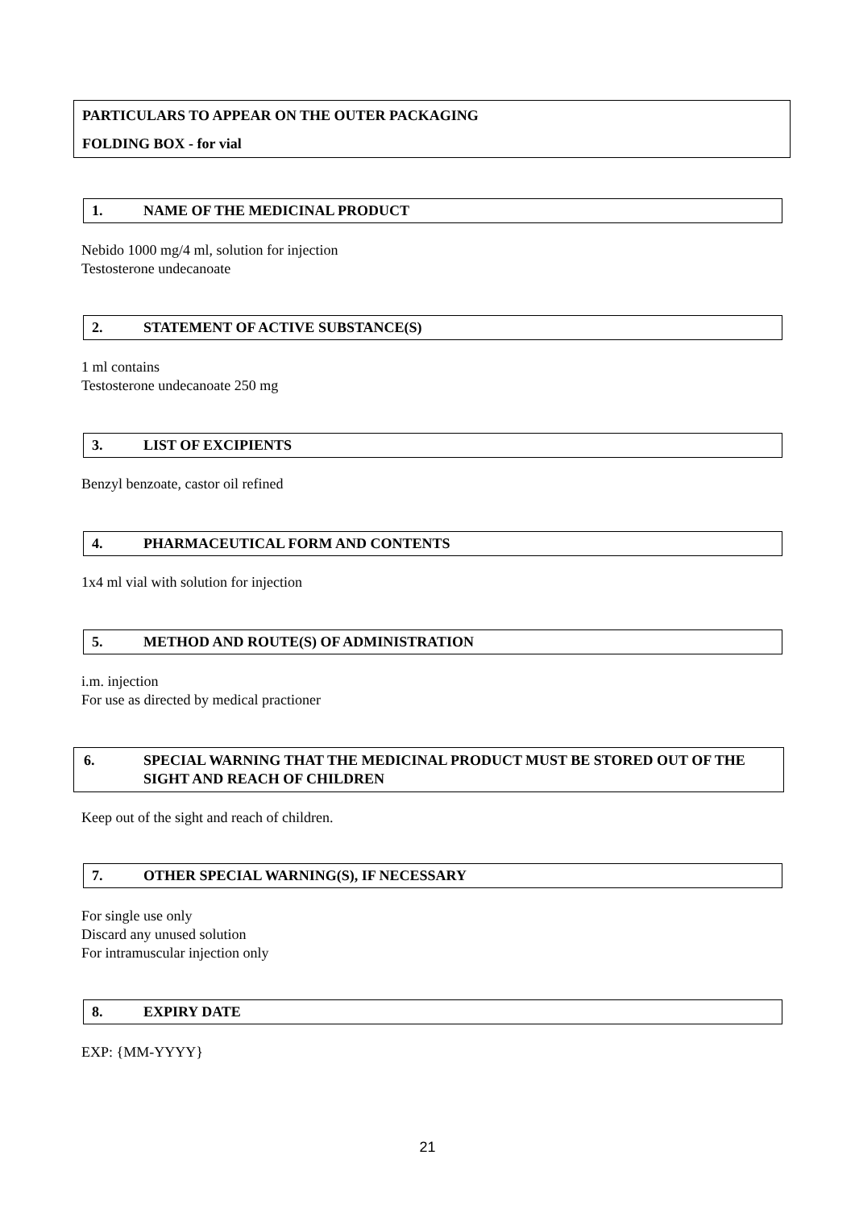PARTICULARS TO APPEAR ON THE OUTER PACKAGING
FOLDING BOX - for vial
1. NAME OF THE MEDICINAL PRODUCT
Nebido 1000 mg/4 ml, solution for injection
Testosterone undecanoate
2. STATEMENT OF ACTIVE SUBSTANCE(S)
1 ml contains
Testosterone undecanoate 250 mg
3. LIST OF EXCIPIENTS
Benzyl benzoate, castor oil refined
4. PHARMACEUTICAL FORM AND CONTENTS
1x4 ml vial with solution for injection
5. METHOD AND ROUTE(S) OF ADMINISTRATION
i.m. injection
For use as directed by medical practioner
6. SPECIAL WARNING THAT THE MEDICINAL PRODUCT MUST BE STORED OUT OF THE SIGHT AND REACH OF CHILDREN
Keep out of the sight and reach of children.
7. OTHER SPECIAL WARNING(S), IF NECESSARY
For single use only
Discard any unused solution
For intramuscular injection only
8. EXPIRY DATE
EXP: {MM-YYYY}
21